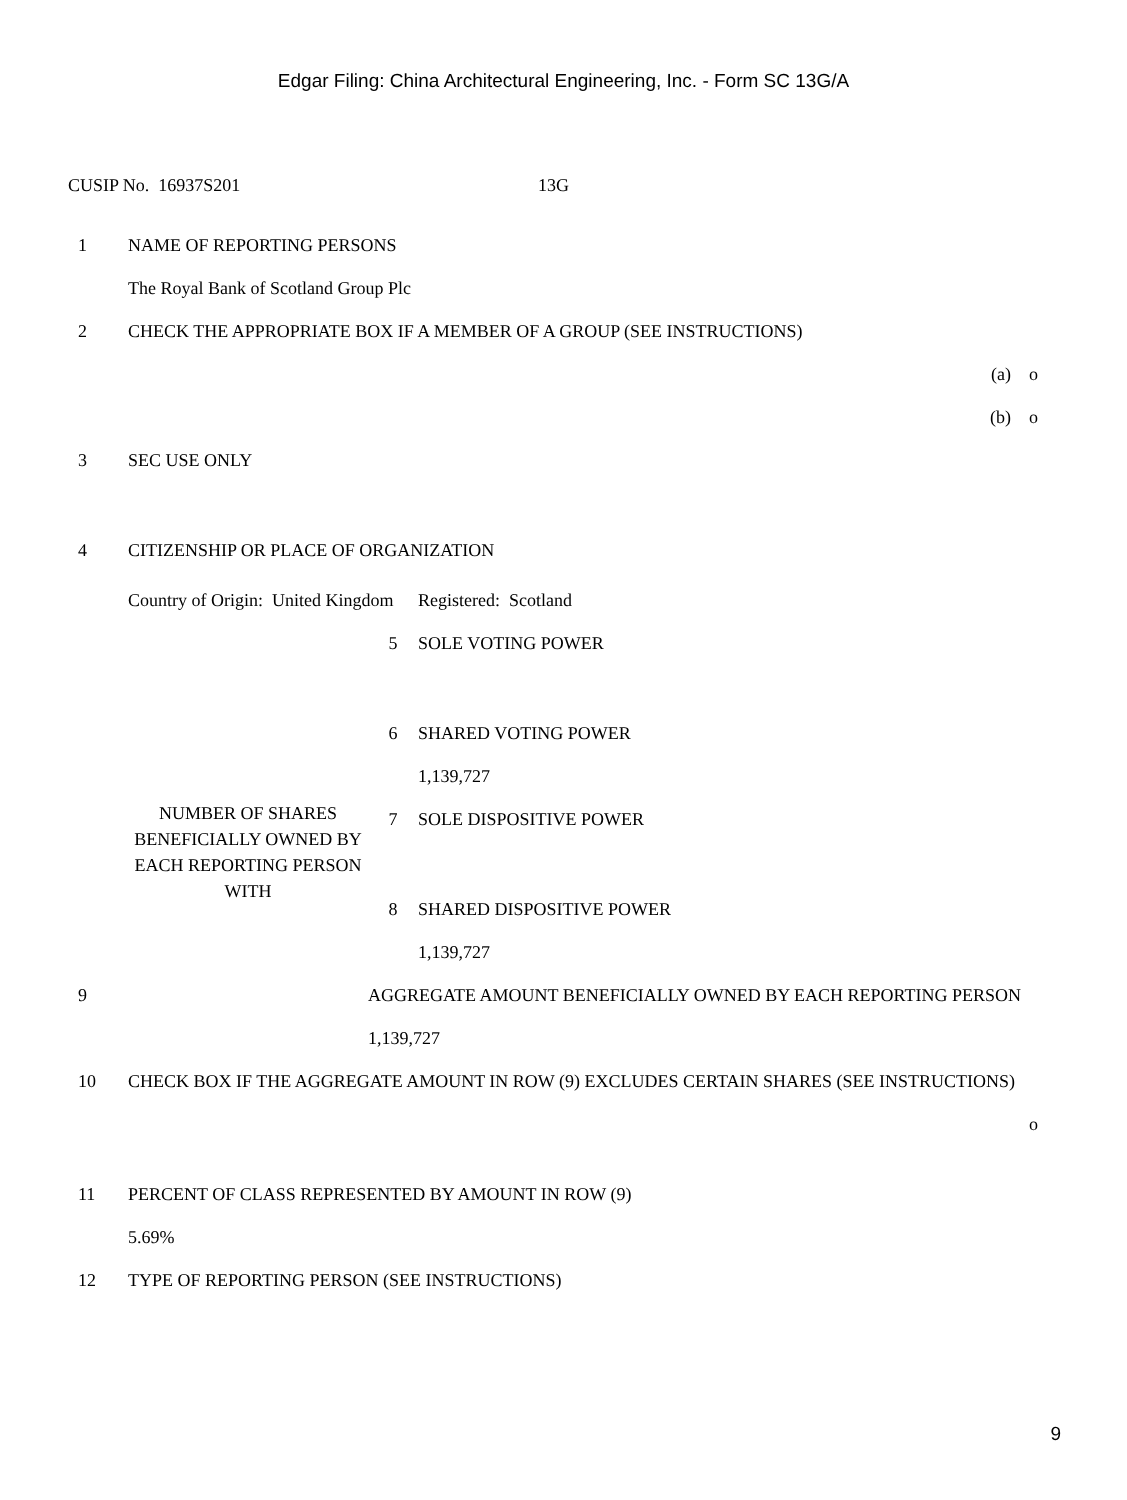Edgar Filing: China Architectural Engineering, Inc. - Form SC 13G/A
CUSIP No. 16937S201 13G
| 1 | NAME OF REPORTING PERSONS | | |
| | The Royal Bank of Scotland Group Plc | | |
| 2 | CHECK THE APPROPRIATE BOX IF A MEMBER OF A GROUP (SEE INSTRUCTIONS) | | |
| | (a) o | | |
| | (b) o | | |
| 3 | SEC USE ONLY | | |
| 4 | CITIZENSHIP OR PLACE OF ORGANIZATION | | |
| | Country of Origin: United Kingdom | | Registered: Scotland |
| | NUMBER OF SHARES BENEFICIALLY OWNED BY EACH REPORTING PERSON WITH | 5 | SOLE VOTING POWER |
| | | 6 | SHARED VOTING POWER |
| | | | 1,139,727 |
| | | 7 | SOLE DISPOSITIVE POWER |
| | | 8 | SHARED DISPOSITIVE POWER |
| | | | 1,139,727 |
| 9 | | AGGREGATE AMOUNT BENEFICIALLY OWNED BY EACH REPORTING PERSON | |
| | | 1,139,727 | |
| 10 | CHECK BOX IF THE AGGREGATE AMOUNT IN ROW (9) EXCLUDES CERTAIN SHARES (SEE INSTRUCTIONS) | | |
| | o | | |
| 11 | PERCENT OF CLASS REPRESENTED BY AMOUNT IN ROW (9) | | |
| | 5.69% | | |
| 12 | TYPE OF REPORTING PERSON (SEE INSTRUCTIONS) | | |
9